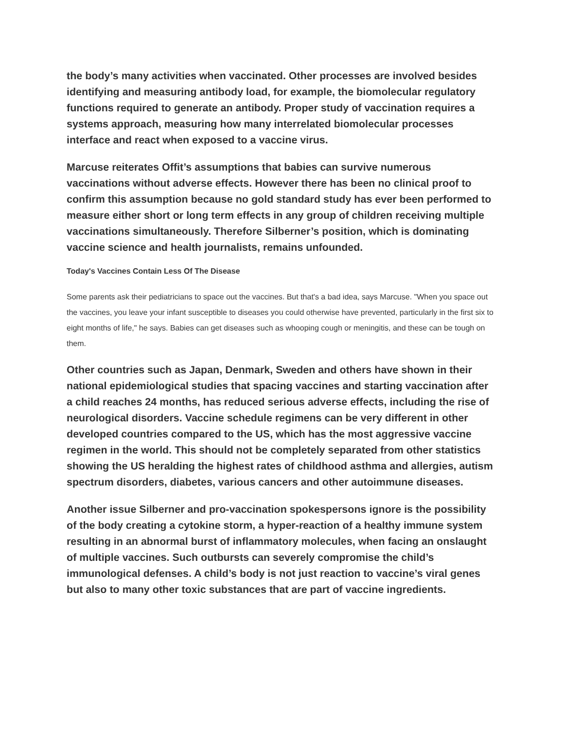the body’s many activities when vaccinated. Other processes are involved besides identifying and measuring antibody load, for example, the biomolecular regulatory functions required to generate an antibody. Proper study of vaccination requires a systems approach, measuring how many interrelated biomolecular processes interface and react when exposed to a vaccine virus.
Marcuse reiterates Offit’s assumptions that babies can survive numerous vaccinations without adverse effects. However there has been no clinical proof to confirm this assumption because no gold standard study has ever been performed to measure either short or long term effects in any group of children receiving multiple vaccinations simultaneously. Therefore Silberner’s position, which is dominating vaccine science and health journalists, remains unfounded.
Today's Vaccines Contain Less Of The Disease
Some parents ask their pediatricians to space out the vaccines. But that's a bad idea, says Marcuse. "When you space out the vaccines, you leave your infant susceptible to diseases you could otherwise have prevented, particularly in the first six to eight months of life," he says. Babies can get diseases such as whooping cough or meningitis, and these can be tough on them.
Other countries such as Japan, Denmark, Sweden and others have shown in their national epidemiological studies that spacing vaccines and starting vaccination after a child reaches 24 months, has reduced serious adverse effects, including the rise of neurological disorders. Vaccine schedule regimens can be very different in other developed countries compared to the US, which has the most aggressive vaccine regimen in the world. This should not be completely separated from other statistics showing the US heralding the highest rates of childhood asthma and allergies, autism spectrum disorders, diabetes, various cancers and other autoimmune diseases.
Another issue Silberner and pro-vaccination spokespersons ignore is the possibility of the body creating a cytokine storm, a hyper-reaction of a healthy immune system resulting in an abnormal burst of inflammatory molecules, when facing an onslaught of multiple vaccines. Such outbursts can severely compromise the child’s immunological defenses. A child’s body is not just reaction to vaccine’s viral genes but also to many other toxic substances that are part of vaccine ingredients.